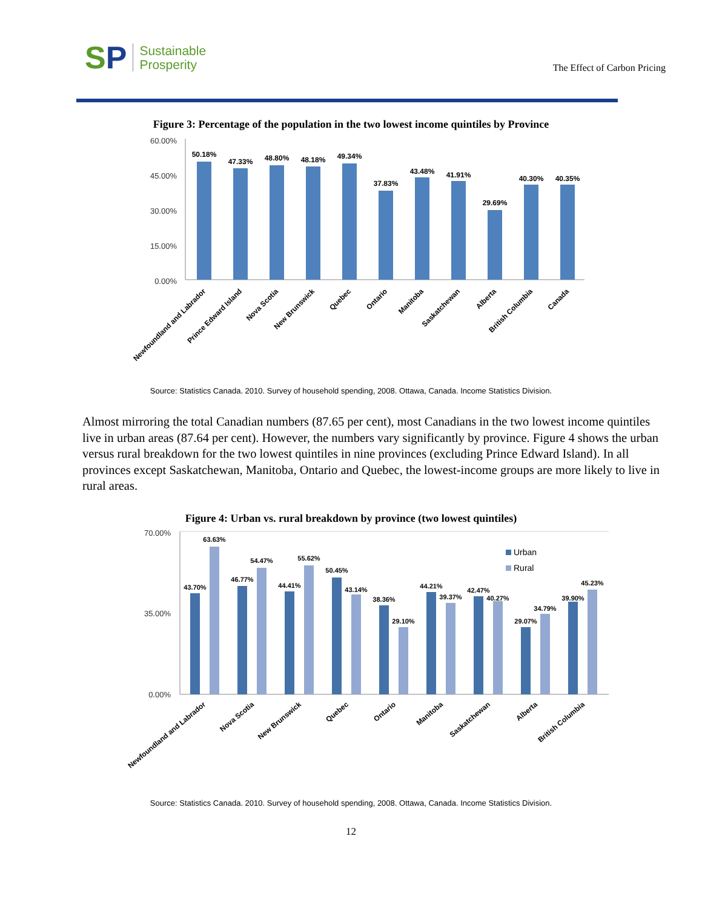SP
Sustainable
Prosperity
The Effect of Carbon Pricing
Figure 3: Percentage of the population in the two lowest income quintiles by Province
60.00%
45.00%
30.00%
15.00%
0.00%
50.18%
47.33%
48.80%
48.18%
49.34%
37.83%
43.48%
41.91%
29.69%
40.30%
40.35%
Newfoundland and Labrador
Prince Edward Island
Nova Scotia
New Brunswick
Quebec
Ontario
Manitoba
Saskatchewan
Alberta
British Columbia
Canada
Source: Statistics Canada. 2010. Survey of household spending, 2008. Ottawa, Canada. Income Statistics Division.
Almost mirroring the total Canadian numbers (87.65 per cent), most Canadians in the two lowest income quintiles live in urban areas (87.64 per cent). However, the numbers vary significantly by province. Figure 4 shows the urban versus rural breakdown for the two lowest quintiles in nine provinces (excluding Prince Edward Island). In all provinces except Saskatchewan, Manitoba, Ontario and Quebec, the lowest-income groups are more likely to live in rural areas.
Figure 4: Urban vs. rural breakdown by province (two lowest quintiles)
70.00%
35.00%
0.00%
43.70%
63.63%
46.77%
54.47%
44.41%
55.62%
50.45%
43.14%
38.36%
29.10%
44.21%
39.37%
42.47%
40.27%
29.07%
34.79%
39.90%
45.23%
Urban
Rural
Newfoundland and Labrador
Nova Scotia
New Brunswick
Quebec
Ontario
Manitoba
Saskatchewan
Alberta
British Columbia
Source: Statistics Canada. 2010. Survey of household spending, 2008. Ottawa, Canada. Income Statistics Division.
12